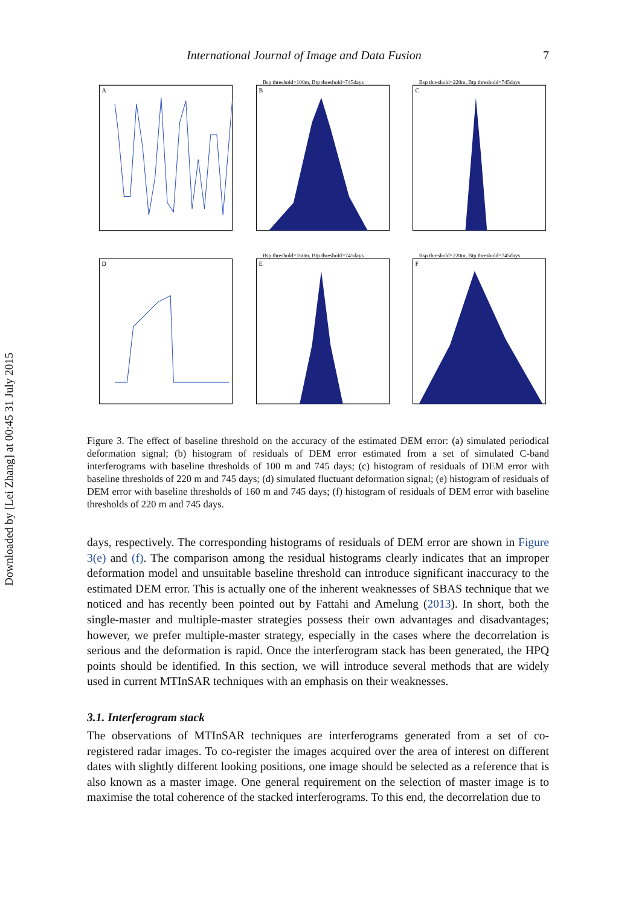Downloaded by [Lei Zhang] at 00:45 31 July 2015
International Journal of Image and Data Fusion 7
A
Bsp threshold=100m, Btp threshold=745days
B
Bsp threshold=220m, Btp threshold=745days
C
D
Bsp threshold=160m, Btp threshold=745days
E
Bsp threshold=220m, Btp threshold=745days
F
Figure 3. The effect of baseline threshold on the accuracy of the estimated DEM error: (a) simulated periodical deformation signal; (b) histogram of residuals of DEM error estimated from a set of simulated C-band interferograms with baseline thresholds of 100 m and 745 days; (c) histogram of residuals of DEM error with baseline thresholds of 220 m and 745 days; (d) simulated fluctuant deformation signal; (e) histogram of residuals of DEM error with baseline thresholds of 160 m and 745 days; (f) histogram of residuals of DEM error with baseline thresholds of 220 m and 745 days.
days, respectively. The corresponding histograms of residuals of DEM error are shown in Figure 3(e) and (f). The comparison among the residual histograms clearly indicates that an improper deformation model and unsuitable baseline threshold can introduce significant inaccuracy to the estimated DEM error. This is actually one of the inherent weaknesses of SBAS technique that we noticed and has recently been pointed out by Fattahi and Amelung (2013). In short, both the single-master and multiple-master strategies possess their own advantages and disadvantages; however, we prefer multiple-master strategy, especially in the cases where the decorrelation is serious and the deformation is rapid. Once the interferogram stack has been generated, the HPQ points should be identified. In this section, we will introduce several methods that are widely used in current MTInSAR techniques with an emphasis on their weaknesses.
3.1. Interferogram stack
The observations of MTInSAR techniques are interferograms generated from a set of co-registered radar images. To co-register the images acquired over the area of interest on different dates with slightly different looking positions, one image should be selected as a reference that is also known as a master image. One general requirement on the selection of master image is to maximise the total coherence of the stacked interferograms. To this end, the decorrelation due to